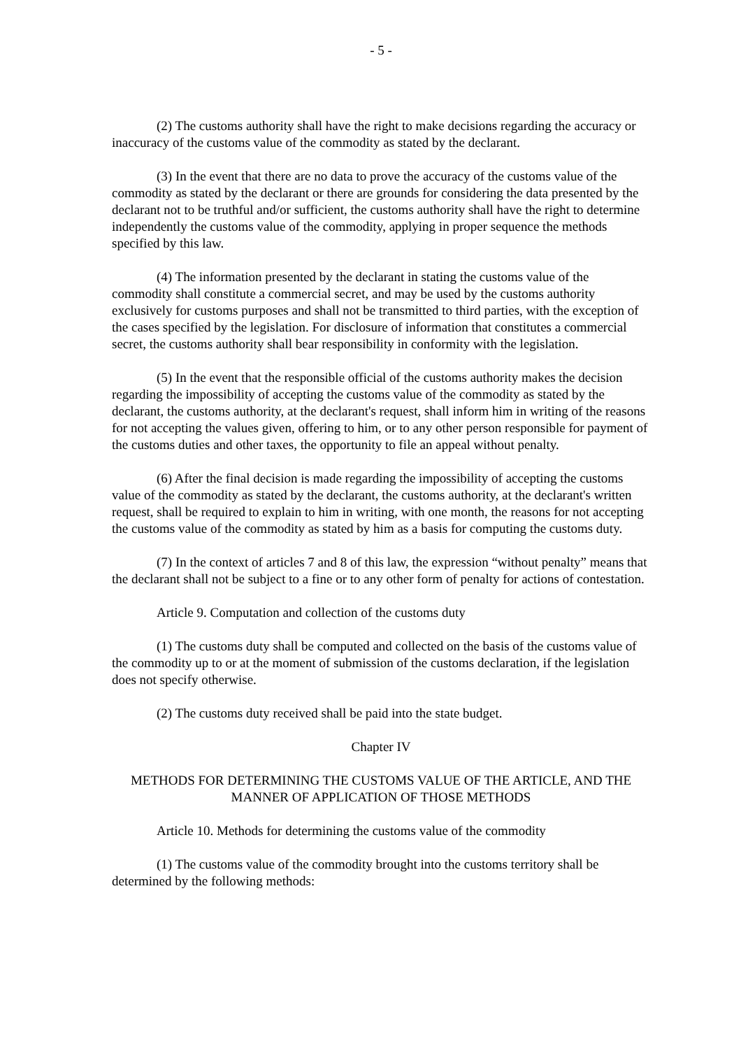- 5 -
(2) The customs authority shall have the right to make decisions regarding the accuracy or inaccuracy of the customs value of the commodity as stated by the declarant.
(3) In the event that there are no data to prove the accuracy of the customs value of the commodity as stated by the declarant or there are grounds for considering the data presented by the declarant not to be truthful and/or sufficient, the customs authority shall have the right to determine independently the customs value of the commodity, applying in proper sequence the methods specified by this law.
(4) The information presented by the declarant in stating the customs value of the commodity shall constitute a commercial secret, and may be used by the customs authority exclusively for customs purposes and shall not be transmitted to third parties, with the exception of the cases specified by the legislation. For disclosure of information that constitutes a commercial secret, the customs authority shall bear responsibility in conformity with the legislation.
(5) In the event that the responsible official of the customs authority makes the decision regarding the impossibility of accepting the customs value of the commodity as stated by the declarant, the customs authority, at the declarant's request, shall inform him in writing of the reasons for not accepting the values given, offering to him, or to any other person responsible for payment of the customs duties and other taxes, the opportunity to file an appeal without penalty.
(6) After the final decision is made regarding the impossibility of accepting the customs value of the commodity as stated by the declarant, the customs authority, at the declarant's written request, shall be required to explain to him in writing, with one month, the reasons for not accepting the customs value of the commodity as stated by him as a basis for computing the customs duty.
(7) In the context of articles 7 and 8 of this law, the expression “without penalty” means that the declarant shall not be subject to a fine or to any other form of penalty for actions of contestation.
Article 9. Computation and collection of the customs duty
(1) The customs duty shall be computed and collected on the basis of the customs value of the commodity up to or at the moment of submission of the customs declaration, if the legislation does not specify otherwise.
(2) The customs duty received shall be paid into the state budget.
Chapter IV
METHODS FOR DETERMINING THE CUSTOMS VALUE OF THE ARTICLE, AND THE MANNER OF APPLICATION OF THOSE METHODS
Article 10. Methods for determining the customs value of the commodity
(1) The customs value of the commodity brought into the customs territory shall be determined by the following methods: